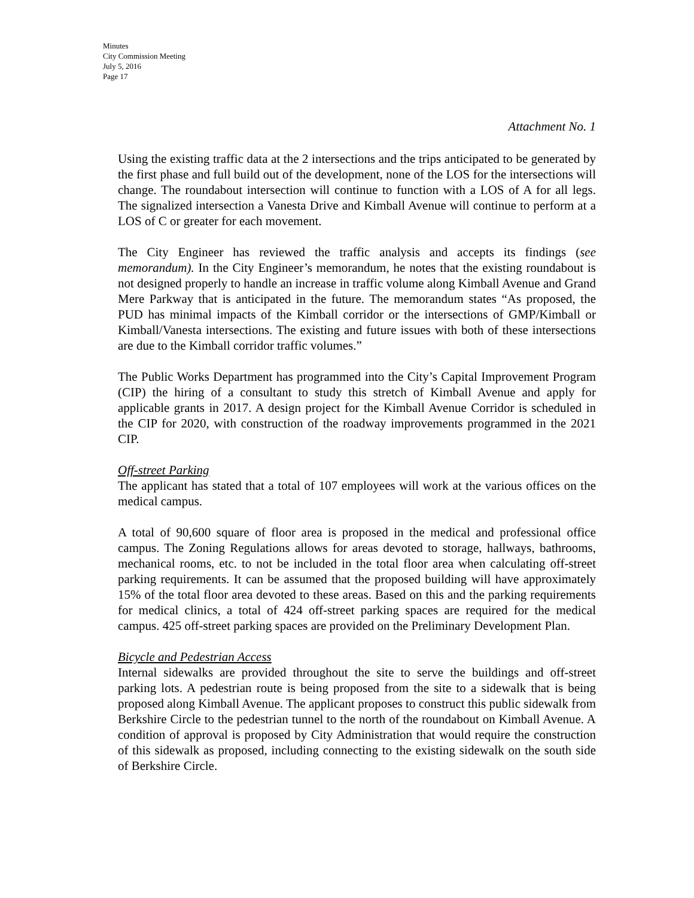Minutes
City Commission Meeting
July 5, 2016
Page 17
Attachment No. 1
Using the existing traffic data at the 2 intersections and the trips anticipated to be generated by the first phase and full build out of the development, none of the LOS for the intersections will change. The roundabout intersection will continue to function with a LOS of A for all legs. The signalized intersection a Vanesta Drive and Kimball Avenue will continue to perform at a LOS of C or greater for each movement.
The City Engineer has reviewed the traffic analysis and accepts its findings (see memorandum). In the City Engineer’s memorandum, he notes that the existing roundabout is not designed properly to handle an increase in traffic volume along Kimball Avenue and Grand Mere Parkway that is anticipated in the future. The memorandum states “As proposed, the PUD has minimal impacts of the Kimball corridor or the intersections of GMP/Kimball or Kimball/Vanesta intersections. The existing and future issues with both of these intersections are due to the Kimball corridor traffic volumes.”
The Public Works Department has programmed into the City’s Capital Improvement Program (CIP) the hiring of a consultant to study this stretch of Kimball Avenue and apply for applicable grants in 2017. A design project for the Kimball Avenue Corridor is scheduled in the CIP for 2020, with construction of the roadway improvements programmed in the 2021 CIP.
Off-street Parking
The applicant has stated that a total of 107 employees will work at the various offices on the medical campus.
A total of 90,600 square of floor area is proposed in the medical and professional office campus. The Zoning Regulations allows for areas devoted to storage, hallways, bathrooms, mechanical rooms, etc. to not be included in the total floor area when calculating off-street parking requirements. It can be assumed that the proposed building will have approximately 15% of the total floor area devoted to these areas. Based on this and the parking requirements for medical clinics, a total of 424 off-street parking spaces are required for the medical campus. 425 off-street parking spaces are provided on the Preliminary Development Plan.
Bicycle and Pedestrian Access
Internal sidewalks are provided throughout the site to serve the buildings and off-street parking lots. A pedestrian route is being proposed from the site to a sidewalk that is being proposed along Kimball Avenue. The applicant proposes to construct this public sidewalk from Berkshire Circle to the pedestrian tunnel to the north of the roundabout on Kimball Avenue. A condition of approval is proposed by City Administration that would require the construction of this sidewalk as proposed, including connecting to the existing sidewalk on the south side of Berkshire Circle.